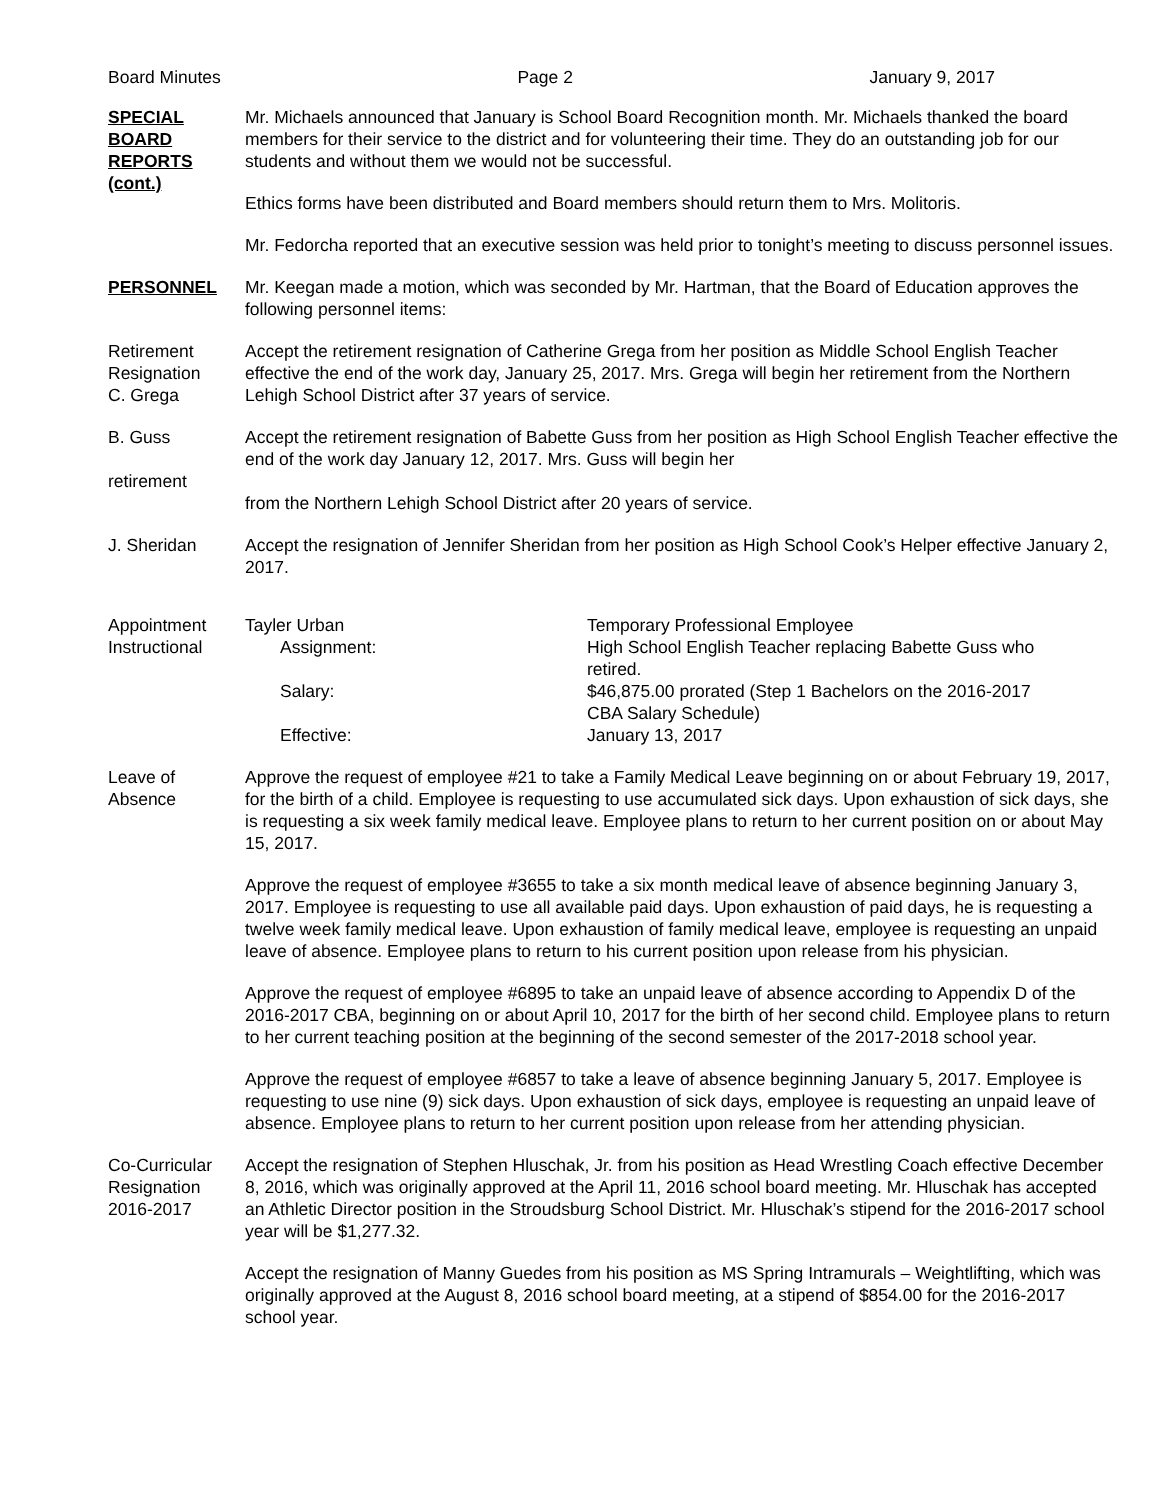Board Minutes Page 2 January 9, 2017
SPECIAL
BOARD
REPORTS
(cont.)
Mr. Michaels announced that January is School Board Recognition month. Mr. Michaels thanked the board members for their service to the district and for volunteering their time. They do an outstanding job for our students and without them we would not be successful.
Ethics forms have been distributed and Board members should return them to Mrs. Molitoris.
Mr. Fedorcha reported that an executive session was held prior to tonight’s meeting to discuss personnel issues.
PERSONNEL Mr. Keegan made a motion, which was seconded by Mr. Hartman, that the Board of Education approves the following personnel items:
Retirement
Resignation
C. Grega
Accept the retirement resignation of Catherine Grega from her position as Middle School English Teacher effective the end of the work day, January 25, 2017. Mrs. Grega will begin her retirement from the Northern Lehigh School District after 37 years of service.
B. Guss
retirement
Accept the retirement resignation of Babette Guss from her position as High School English Teacher effective the end of the work day January 12, 2017. Mrs. Guss will begin her
from the Northern Lehigh School District after 20 years of service.
J. Sheridan Accept the resignation of Jennifer Sheridan from her position as High School Cook’s Helper effective January 2, 2017.
Appointment
Instructional
Tayler Urban
Temporary Professional Employee
Assignment:
High School English Teacher replacing Babette Guss who retired.
Salary:
$46,875.00 prorated (Step 1 Bachelors on the 2016-2017 CBA Salary Schedule)
Effective:
January 13, 2017
Leave of
Absence
Approve the request of employee #21 to take a Family Medical Leave beginning on or about February 19, 2017, for the birth of a child. Employee is requesting to use accumulated sick days. Upon exhaustion of sick days, she is requesting a six week family medical leave. Employee plans to return to her current position on or about May 15, 2017.
Approve the request of employee #3655 to take a six month medical leave of absence beginning January 3, 2017. Employee is requesting to use all available paid days. Upon exhaustion of paid days, he is requesting a twelve week family medical leave. Upon exhaustion of family medical leave, employee is requesting an unpaid leave of absence. Employee plans to return to his current position upon release from his physician.
Approve the request of employee #6895 to take an unpaid leave of absence according to Appendix D of the 2016-2017 CBA, beginning on or about April 10, 2017 for the birth of her second child. Employee plans to return to her current teaching position at the beginning of the second semester of the 2017-2018 school year.
Approve the request of employee #6857 to take a leave of absence beginning January 5, 2017. Employee is requesting to use nine (9) sick days. Upon exhaustion of sick days, employee is requesting an unpaid leave of absence. Employee plans to return to her current position upon release from her attending physician.
Co-Curricular
Resignation
2016-2017
Accept the resignation of Stephen Hluschak, Jr. from his position as Head Wrestling Coach effective December 8, 2016, which was originally approved at the April 11, 2016 school board meeting. Mr. Hluschak has accepted an Athletic Director position in the Stroudsburg School District. Mr. Hluschak’s stipend for the 2016-2017 school year will be $1,277.32.
Accept the resignation of Manny Guedes from his position as MS Spring Intramurals – Weightlifting, which was originally approved at the August 8, 2016 school board meeting, at a stipend of $854.00 for the 2016-2017 school year.